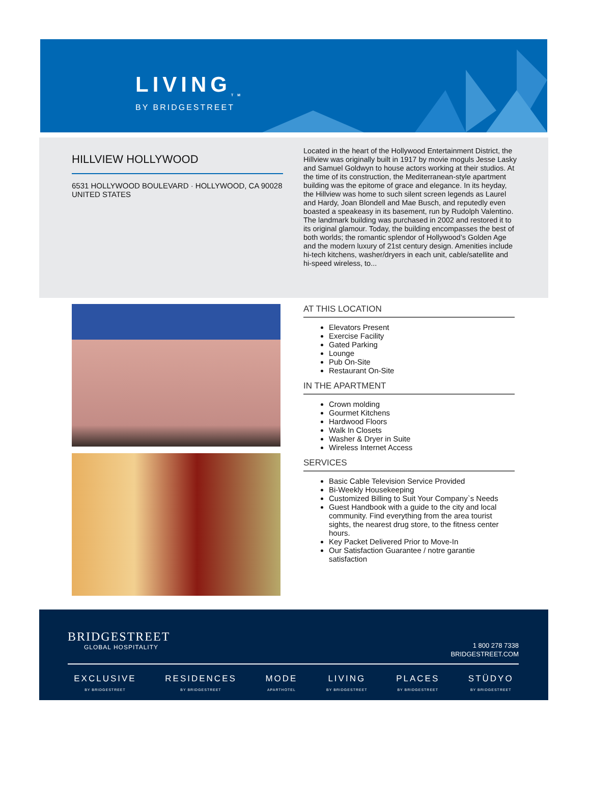LIVING<sub>TM</sub>
BY BRIDGESTREET
HILLVIEW HOLLYWOOD
6531 HOLLYWOOD BOULEVARD · HOLLYWOOD, CA 90028 UNITED STATES
Located in the heart of the Hollywood Entertainment District, the Hillview was originally built in 1917 by movie moguls Jesse Lasky and Samuel Goldwyn to house actors working at their studios. At the time of its construction, the Mediterranean-style apartment building was the epitome of grace and elegance. In its heyday, the Hillview was home to such silent screen legends as Laurel and Hardy, Joan Blondell and Mae Busch, and reputedly even boasted a speakeasy in its basement, run by Rudolph Valentino. The landmark building was purchased in 2002 and restored it to its original glamour. Today, the building encompasses the best of both worlds; the romantic splendor of Hollywood’s Golden Age and the modern luxury of 21st century design. Amenities include hi-tech kitchens, washer/dryers in each unit, cable/satellite and hi-speed wireless, to...
AT THIS LOCATION
Elevators Present
Exercise Facility
Gated Parking
Lounge
Pub On-Site
Restaurant On-Site
IN THE APARTMENT
Crown molding
Gourmet Kitchens
Hardwood Floors
Walk In Closets
Washer & Dryer in Suite
Wireless Internet Access
SERVICES
Basic Cable Television Service Provided
Bi-Weekly Housekeeping
Customized Billing to Suit Your Company`s Needs
Guest Handbook with a guide to the city and local community. Find everything from the area tourist sights, the nearest drug store, to the fitness center hours.
Key Packet Delivered Prior to Move-In
Our Satisfaction Guarantee / notre garantie satisfaction
BRIDGESTREET
GLOBAL HOSPITALITY
1 800 278 7338
BRIDGESTREET.COM
EXCLUSIVE
BY BRIDGESTREET
RESIDENCES
BY BRIDGESTREET
MODE
APARTHOTEL
LIVING
BY BRIDGESTREET
PLACES
BY BRIDGESTREET
STÜDYO
BY BRIDGESTREET